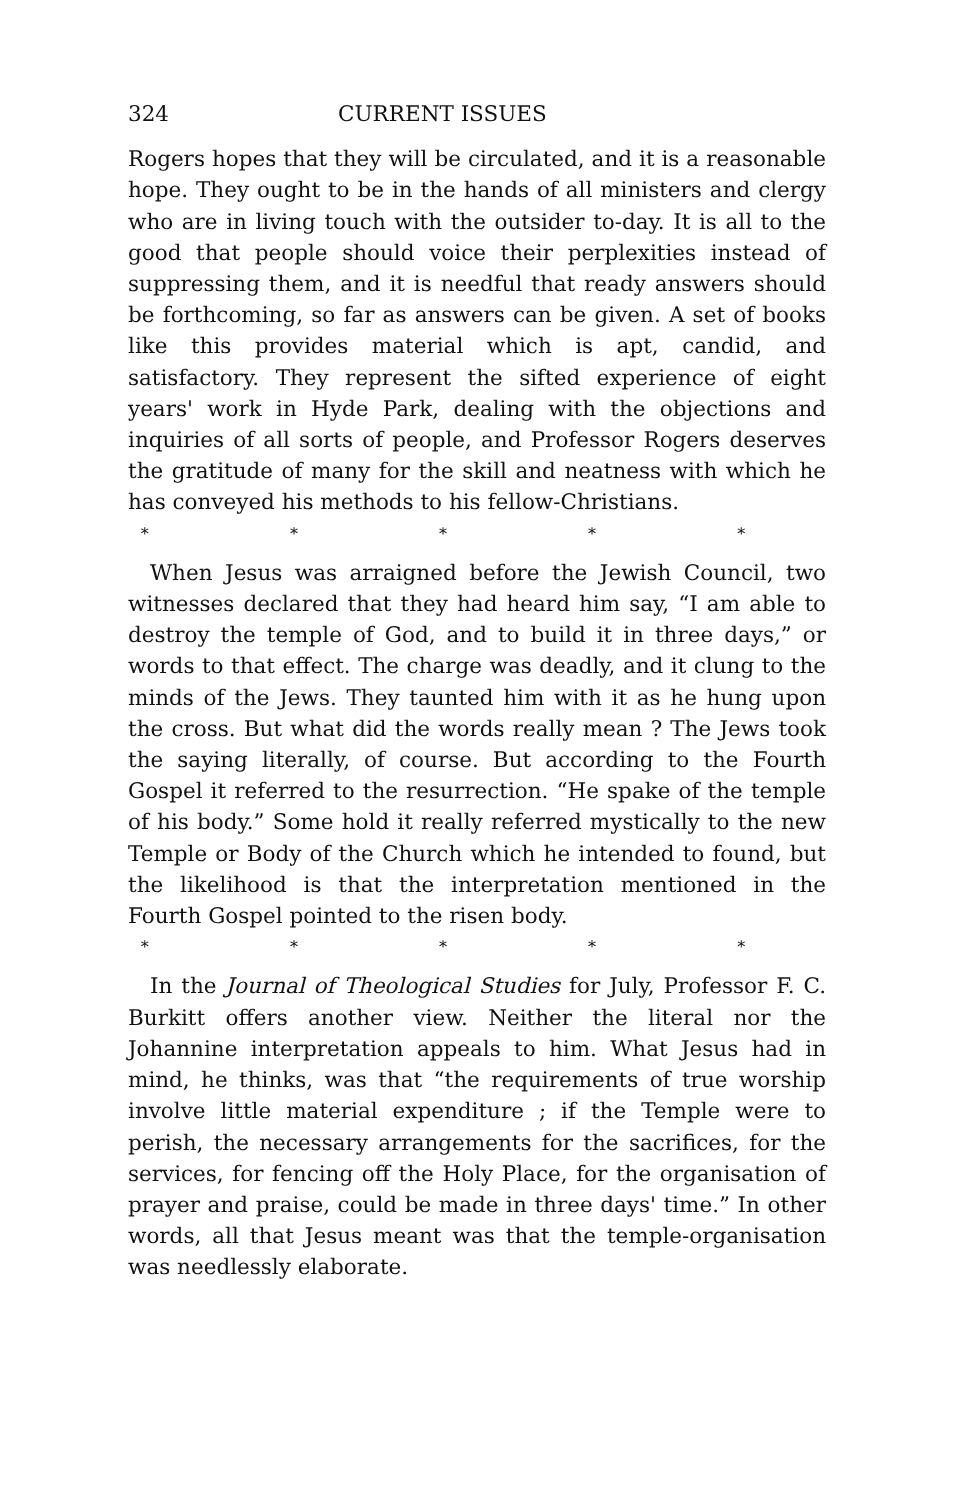324 CURRENT ISSUES
Rogers hopes that they will be circulated, and it is a reasonable hope. They ought to be in the hands of all ministers and clergy who are in living touch with the outsider to-day. It is all to the good that people should voice their perplexities instead of suppressing them, and it is needful that ready answers should be forthcoming, so far as answers can be given. A set of books like this provides material which is apt, candid, and satisfactory. They represent the sifted experience of eight years' work in Hyde Park, dealing with the objections and inquiries of all sorts of people, and Professor Rogers deserves the gratitude of many for the skill and neatness with which he has conveyed his methods to his fellow-Christians.
* * * * *
When Jesus was arraigned before the Jewish Council, two witnesses declared that they had heard him say, “I am able to destroy the temple of God, and to build it in three days,” or words to that effect. The charge was deadly, and it clung to the minds of the Jews. They taunted him with it as he hung upon the cross. But what did the words really mean ? The Jews took the saying literally, of course. But according to the Fourth Gospel it referred to the resurrection. “He spake of the temple of his body.” Some hold it really referred mystically to the new Temple or Body of the Church which he intended to found, but the likelihood is that the interpretation mentioned in the Fourth Gospel pointed to the risen body.
* * * * *
In the Journal of Theological Studies for July, Professor F. C. Burkitt offers another view. Neither the literal nor the Johannine interpretation appeals to him. What Jesus had in mind, he thinks, was that “the requirements of true worship involve little material expenditure ; if the Temple were to perish, the necessary arrangements for the sacrifices, for the services, for fencing off the Holy Place, for the organisation of prayer and praise, could be made in three days' time.” In other words, all that Jesus meant was that the temple-organisation was needlessly elaborate.